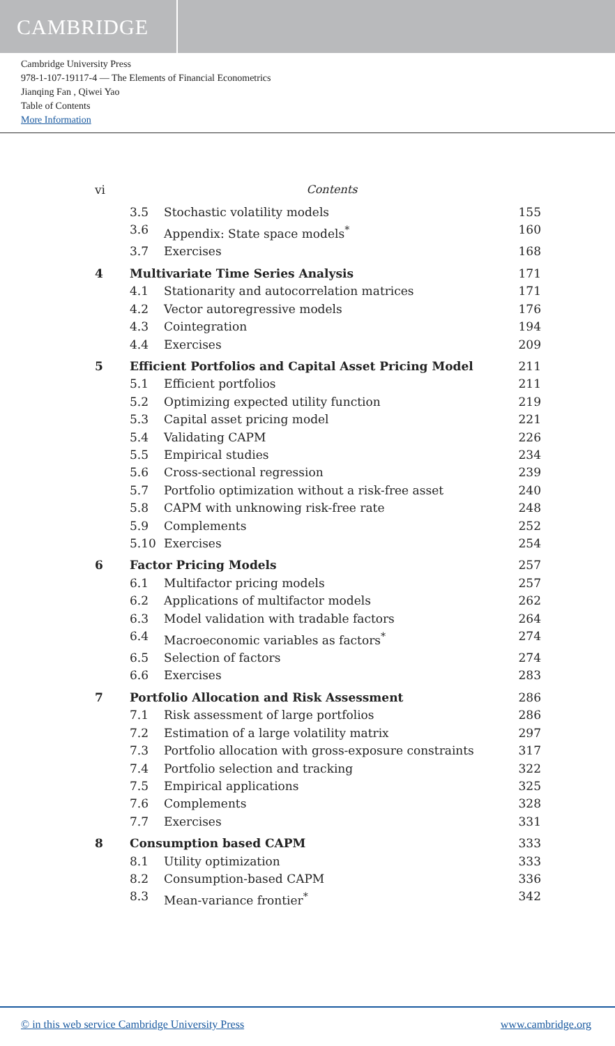CAMBRIDGE
Cambridge University Press
978-1-107-19117-4 — The Elements of Financial Econometrics
Jianqing Fan , Qiwei Yao
Table of Contents
More Information
vi Contents
3.5 Stochastic volatility models 155
3.6 Appendix: State space models<sup>*</sup> 160
3.7 Exercises 168
4 Multivariate Time Series Analysis 171
4.1 Stationarity and autocorrelation matrices 171
4.2 Vector autoregressive models 176
4.3 Cointegration 194
4.4 Exercises 209
5 Efficient Portfolios and Capital Asset Pricing Model 211
5.1 Efficient portfolios 211
5.2 Optimizing expected utility function 219
5.3 Capital asset pricing model 221
5.4 Validating CAPM 226
5.5 Empirical studies 234
5.6 Cross-sectional regression 239
5.7 Portfolio optimization without a risk-free asset 240
5.8 CAPM with unknowing risk-free rate 248
5.9 Complements 252
5.10 Exercises 254
6 Factor Pricing Models 257
6.1 Multifactor pricing models 257
6.2 Applications of multifactor models 262
6.3 Model validation with tradable factors 264
6.4 Macroeconomic variables as factors<sup>*</sup> 274
6.5 Selection of factors 274
6.6 Exercises 283
7 Portfolio Allocation and Risk Assessment 286
7.1 Risk assessment of large portfolios 286
7.2 Estimation of a large volatility matrix 297
7.3 Portfolio allocation with gross-exposure constraints 317
7.4 Portfolio selection and tracking 322
7.5 Empirical applications 325
7.6 Complements 328
7.7 Exercises 331
8 Consumption based CAPM 333
8.1 Utility optimization 333
8.2 Consumption-based CAPM 336
8.3 Mean-variance frontier<sup>*</sup> 342
© in this web service Cambridge University Press www.cambridge.org